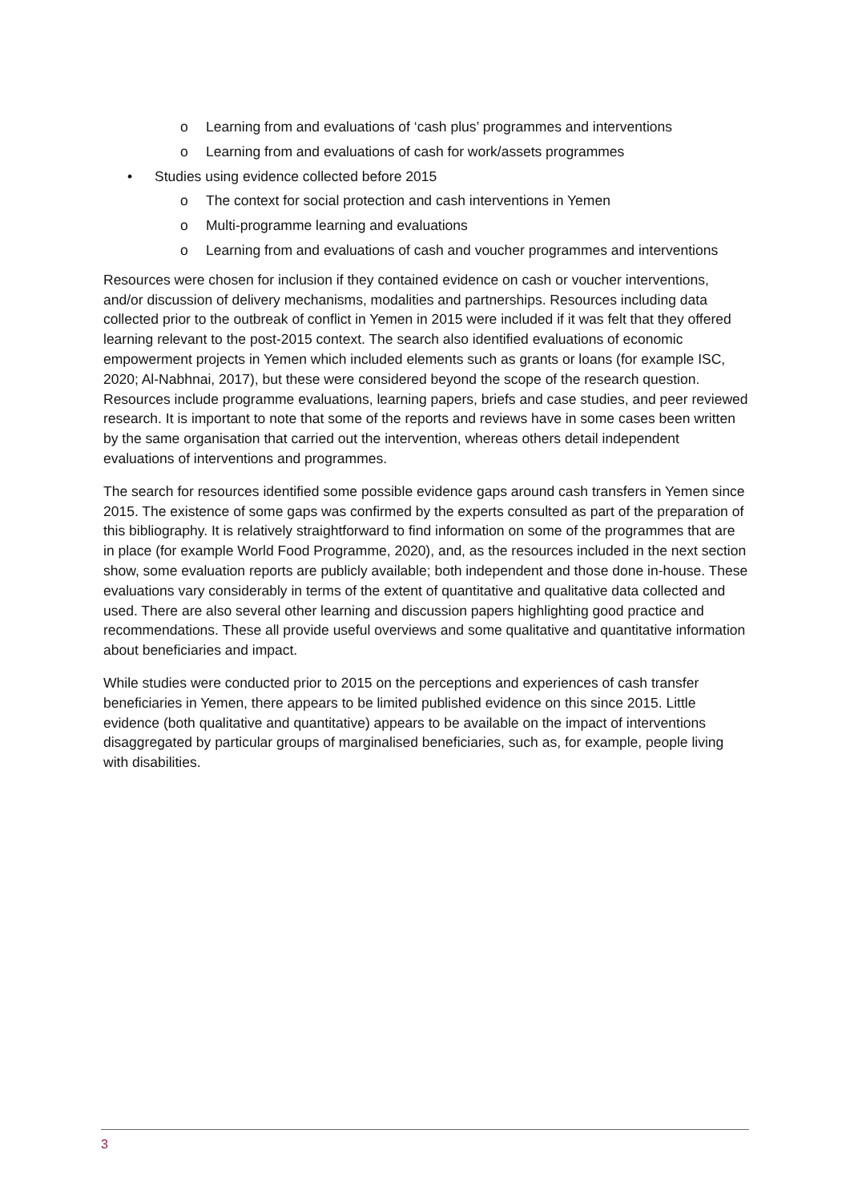o Learning from and evaluations of ‘cash plus’ programmes and interventions
o Learning from and evaluations of cash for work/assets programmes
• Studies using evidence collected before 2015
o The context for social protection and cash interventions in Yemen
o Multi-programme learning and evaluations
o Learning from and evaluations of cash and voucher programmes and interventions
Resources were chosen for inclusion if they contained evidence on cash or voucher interventions, and/or discussion of delivery mechanisms, modalities and partnerships. Resources including data collected prior to the outbreak of conflict in Yemen in 2015 were included if it was felt that they offered learning relevant to the post-2015 context. The search also identified evaluations of economic empowerment projects in Yemen which included elements such as grants or loans (for example ISC, 2020; Al-Nabhnai, 2017), but these were considered beyond the scope of the research question. Resources include programme evaluations, learning papers, briefs and case studies, and peer reviewed research. It is important to note that some of the reports and reviews have in some cases been written by the same organisation that carried out the intervention, whereas others detail independent evaluations of interventions and programmes.
The search for resources identified some possible evidence gaps around cash transfers in Yemen since 2015. The existence of some gaps was confirmed by the experts consulted as part of the preparation of this bibliography. It is relatively straightforward to find information on some of the programmes that are in place (for example World Food Programme, 2020), and, as the resources included in the next section show, some evaluation reports are publicly available; both independent and those done in-house. These evaluations vary considerably in terms of the extent of quantitative and qualitative data collected and used. There are also several other learning and discussion papers highlighting good practice and recommendations. These all provide useful overviews and some qualitative and quantitative information about beneficiaries and impact.
While studies were conducted prior to 2015 on the perceptions and experiences of cash transfer beneficiaries in Yemen, there appears to be limited published evidence on this since 2015. Little evidence (both qualitative and quantitative) appears to be available on the impact of interventions disaggregated by particular groups of marginalised beneficiaries, such as, for example, people living with disabilities.
3